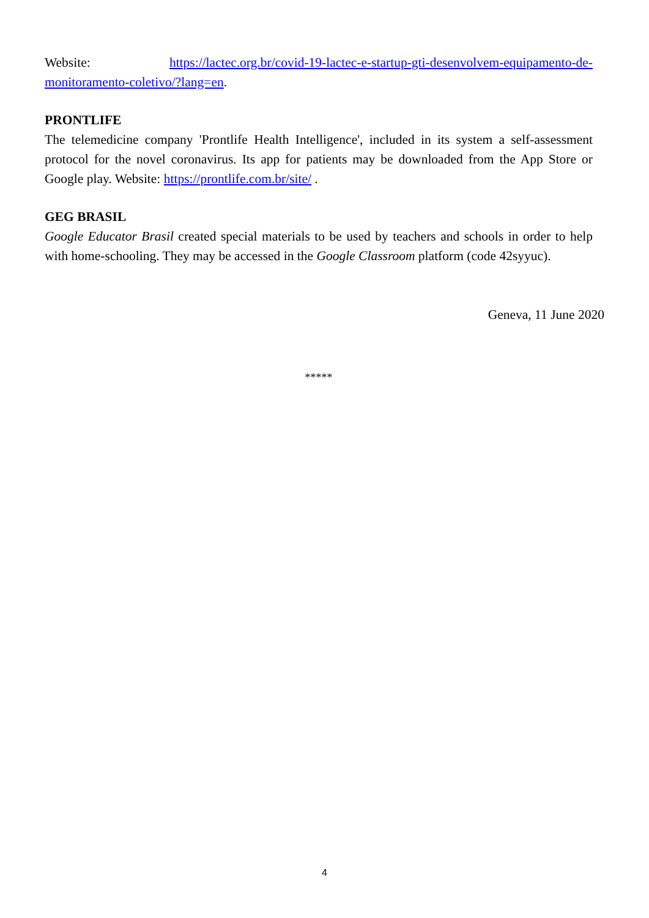Website: https://lactec.org.br/covid-19-lactec-e-startup-gti-desenvolvem-equipamento-de-monitoramento-coletivo/?lang=en.
PRONTLIFE
The telemedicine company 'Prontlife Health Intelligence', included in its system a self-assessment protocol for the novel coronavirus. Its app for patients may be downloaded from the App Store or Google play. Website: https://prontlife.com.br/site/ .
GEG BRASIL
Google Educator Brasil created special materials to be used by teachers and schools in order to help with home-schooling. They may be accessed in the Google Classroom platform (code 42syyuc).
Geneva, 11 June 2020
*****
4